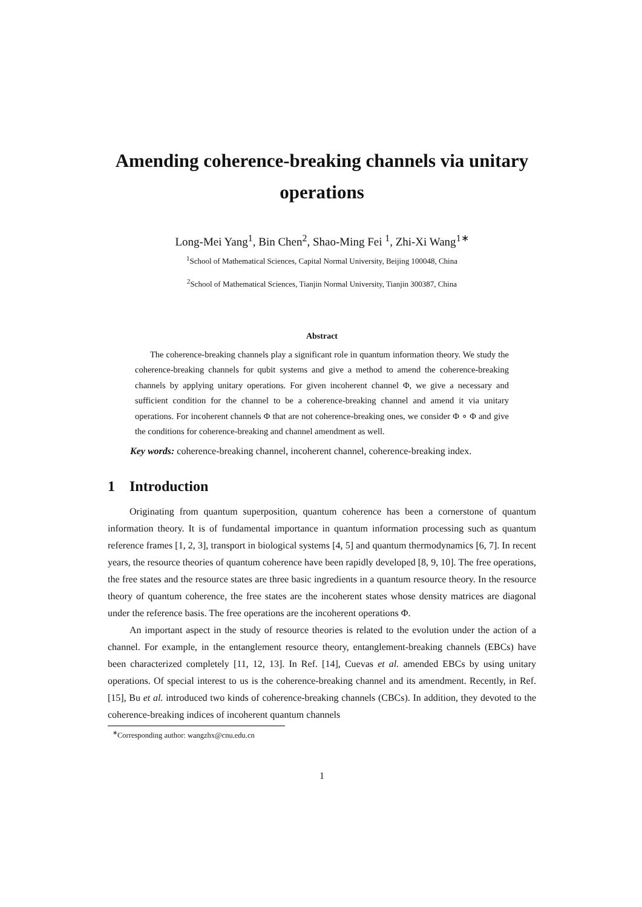Amending coherence-breaking channels via unitary operations
Long-Mei Yang<sup>1</sup>, Bin Chen<sup>2</sup>, Shao-Ming Fei <sup>1</sup>, Zhi-Xi Wang<sup>1∗</sup>
<sup>1</sup> School of Mathematical Sciences, Capital Normal University, Beijing 100048, China
<sup>2</sup> School of Mathematical Sciences, Tianjin Normal University, Tianjin 300387, China
Abstract
The coherence-breaking channels play a significant role in quantum information theory. We study the coherence-breaking channels for qubit systems and give a method to amend the coherence-breaking channels by applying unitary operations. For given incoherent channel Φ, we give a necessary and sufficient condition for the channel to be a coherence-breaking channel and amend it via unitary operations. For incoherent channels Φ that are not coherence-breaking ones, we consider Φ ∘ Φ and give the conditions for coherence-breaking and channel amendment as well.
Key words: coherence-breaking channel, incoherent channel, coherence-breaking index.
1 Introduction
Originating from quantum superposition, quantum coherence has been a cornerstone of quantum information theory. It is of fundamental importance in quantum information processing such as quantum reference frames [1, 2, 3], transport in biological systems [4, 5] and quantum thermodynamics [6, 7]. In recent years, the resource theories of quantum coherence have been rapidly developed [8, 9, 10]. The free operations, the free states and the resource states are three basic ingredients in a quantum resource theory. In the resource theory of quantum coherence, the free states are the incoherent states whose density matrices are diagonal under the reference basis. The free operations are the incoherent operations Φ.
An important aspect in the study of resource theories is related to the evolution under the action of a channel. For example, in the entanglement resource theory, entanglement-breaking channels (EBCs) have been characterized completely [11, 12, 13]. In Ref. [14], Cuevas et al. amended EBCs by using unitary operations. Of special interest to us is the coherence-breaking channel and its amendment. Recently, in Ref. [15], Bu et al. introduced two kinds of coherence-breaking channels (CBCs). In addition, they devoted to the coherence-breaking indices of incoherent quantum channels
<sup>∗</sup>Corresponding author: wangzhx@cnu.edu.cn
1